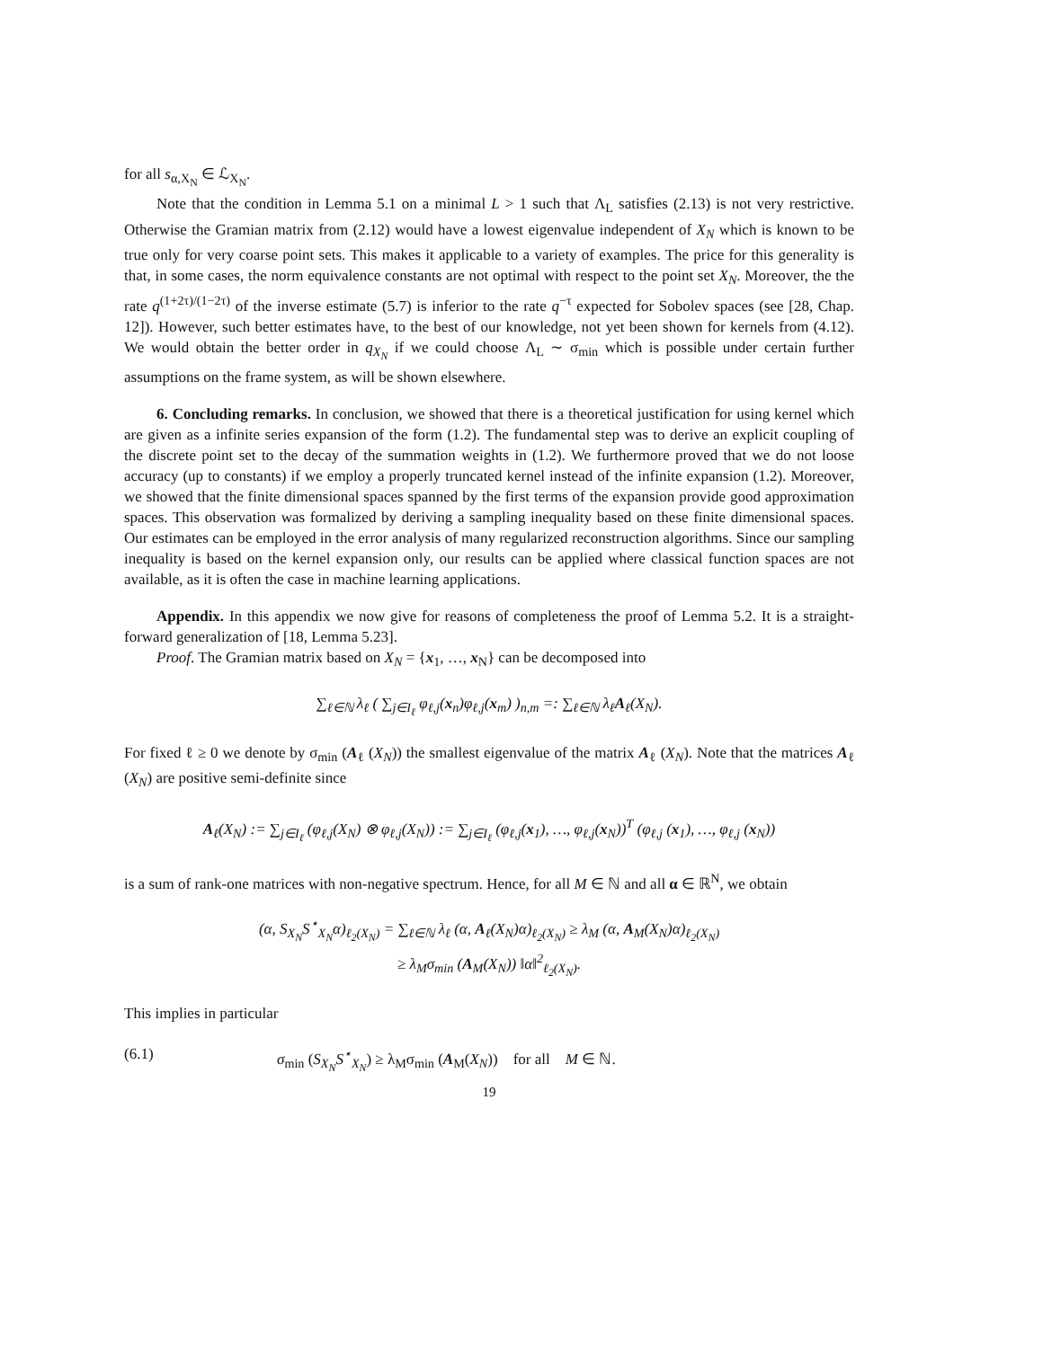for all s<sub>α,X<sub>N</sub></sub> ∈ ℒ<sub>X<sub>N</sub></sub>.
Note that the condition in Lemma 5.1 on a minimal L > 1 such that Λ<sub>L</sub> satisfies (2.13) is not very restrictive. Otherwise the Gramian matrix from (2.12) would have a lowest eigenvalue independent of X<sub>N</sub> which is known to be true only for very coarse point sets. This makes it applicable to a variety of examples. The price for this generality is that, in some cases, the norm equivalence constants are not optimal with respect to the point set X<sub>N</sub>. Moreover, the the rate q<sup>(1+2τ)/(1−2τ)</sup> of the inverse estimate (5.7) is inferior to the rate q<sup>−τ</sup> expected for Sobolev spaces (see [28, Chap. 12]). However, such better estimates have, to the best of our knowledge, not yet been shown for kernels from (4.12). We would obtain the better order in q<sub>X<sub>N</sub></sub> if we could choose Λ<sub>L</sub> ∼ σ<sub>min</sub> which is possible under certain further assumptions on the frame system, as will be shown elsewhere.
6. Concluding remarks. In conclusion, we showed that there is a theoretical justification for using kernel which are given as a infinite series expansion of the form (1.2). The fundamental step was to derive an explicit coupling of the discrete point set to the decay of the summation weights in (1.2). We furthermore proved that we do not loose accuracy (up to constants) if we employ a properly truncated kernel instead of the infinite expansion (1.2). Moreover, we showed that the finite dimensional spaces spanned by the first terms of the expansion provide good approximation spaces. This observation was formalized by deriving a sampling inequality based on these finite dimensional spaces. Our estimates can be employed in the error analysis of many regularized reconstruction algorithms. Since our sampling inequality is based on the kernel expansion only, our results can be applied where classical function spaces are not available, as it is often the case in machine learning applications.
Appendix. In this appendix we now give for reasons of completeness the proof of Lemma 5.2. It is a straight-forward generalization of [18, Lemma 5.23].
Proof. The Gramian matrix based on X<sub>N</sub> = {x<sub>1</sub>, …, x<sub>N</sub>} can be decomposed into
∑<sub>ℓ∈ℕ</sub> λ<sub>ℓ</sub> ( ∑<sub>j∈I<sub>ℓ</sub></sub> φ<sub>ℓ,j</sub>(x<sub>n</sub>)φ<sub>ℓ,j</sub>(x<sub>m</sub>) )<sub>n,m</sub> =: ∑<sub>ℓ∈ℕ</sub> λ<sub>ℓ</sub>A<sub>ℓ</sub>(X<sub>N</sub>).
For fixed ℓ ≥ 0 we denote by σ<sub>min</sub> (A<sub>ℓ</sub> (X<sub>N</sub>)) the smallest eigenvalue of the matrix A<sub>ℓ</sub> (X<sub>N</sub>). Note that the matrices A<sub>ℓ</sub> (X<sub>N</sub>) are positive semi-definite since
A<sub>ℓ</sub>(X<sub>N</sub>) := ∑<sub>j∈I<sub>ℓ</sub></sub> (φ<sub>ℓ,j</sub>(X<sub>N</sub>) ⊗ φ<sub>ℓ,j</sub>(X<sub>N</sub>)) := ∑<sub>j∈I<sub>ℓ</sub></sub> (φ<sub>ℓ,j</sub>(x<sub>1</sub>), …, φ<sub>ℓ,j</sub>(x<sub>N</sub>))<sup>T</sup> (φ<sub>ℓ,j</sub> (x<sub>1</sub>), …, φ<sub>ℓ,j</sub> (x<sub>N</sub>))
is a sum of rank-one matrices with non-negative spectrum. Hence, for all M ∈ ℕ and all α ∈ ℝ<sup>N</sup>, we obtain
(α, S<sub>X<sub>N</sub></sub>S<sup>⋆</sup><sub>X<sub>N</sub></sub>α)<sub>ℓ<sub>2</sub>(X<sub>N</sub>)</sub> = ∑<sub>ℓ∈ℕ</sub> λ<sub>ℓ</sub> (α, A<sub>ℓ</sub>(X<sub>N</sub>)α)<sub>ℓ<sub>2</sub>(X<sub>N</sub>)</sub> ≥ λ<sub>M</sub> (α, A<sub>M</sub>(X<sub>N</sub>)α)<sub>ℓ<sub>2</sub>(X<sub>N</sub>)</sub>
≥ λ<sub>M</sub>σ<sub>min</sub> (A<sub>M</sub>(X<sub>N</sub>)) ‖α‖<sup>2</sup><sub>ℓ<sub>2</sub>(X<sub>N</sub>)</sub>.
This implies in particular
(6.1) σ<sub>min</sub> (S<sub>X<sub>N</sub></sub>S<sup>⋆</sup><sub>X<sub>N</sub></sub>) ≥ λ<sub>M</sub>σ<sub>min</sub> (A<sub>M</sub>(X<sub>N</sub>)) for all M ∈ ℕ.
19